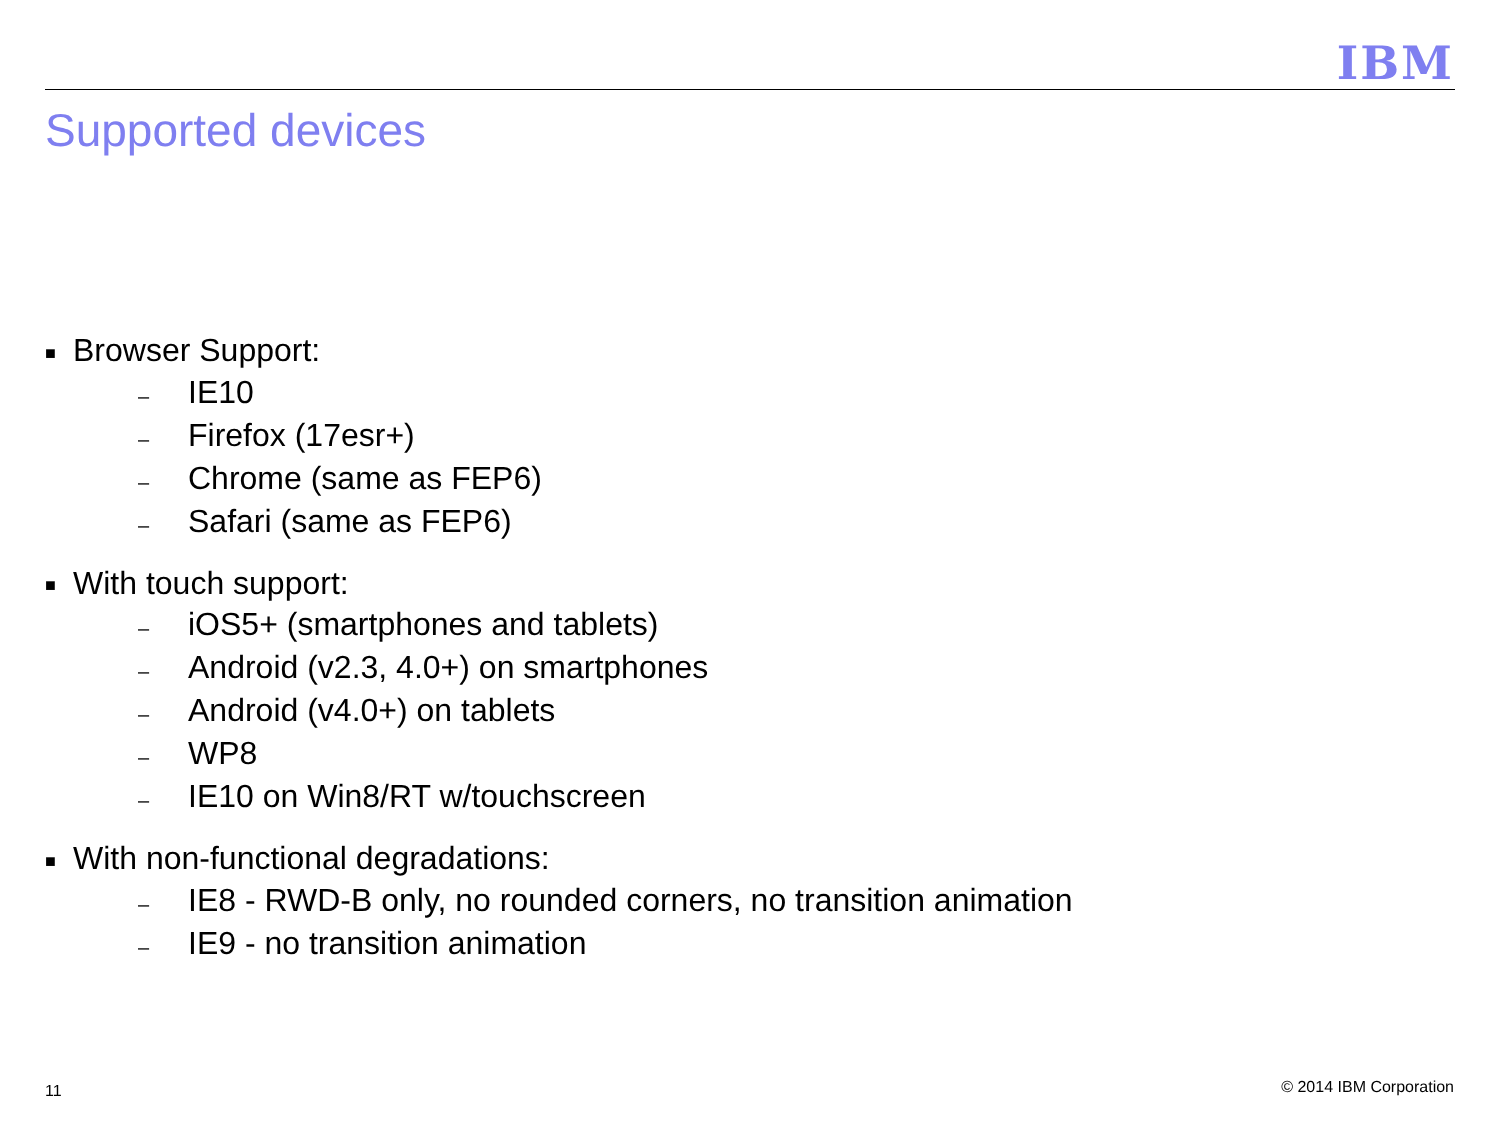IBM
Supported devices
■ Browser Support:
– IE10
– Firefox (17esr+)
– Chrome (same as FEP6)
– Safari (same as FEP6)
■ With touch support:
– iOS5+ (smartphones and tablets)
– Android (v2.3, 4.0+) on smartphones
– Android (v4.0+) on tablets
– WP8
– IE10 on Win8/RT w/touchscreen
■ With non-functional degradations:
– IE8 - RWD-B only, no rounded corners, no transition animation
– IE9 - no transition animation
11 © 2014 IBM Corporation